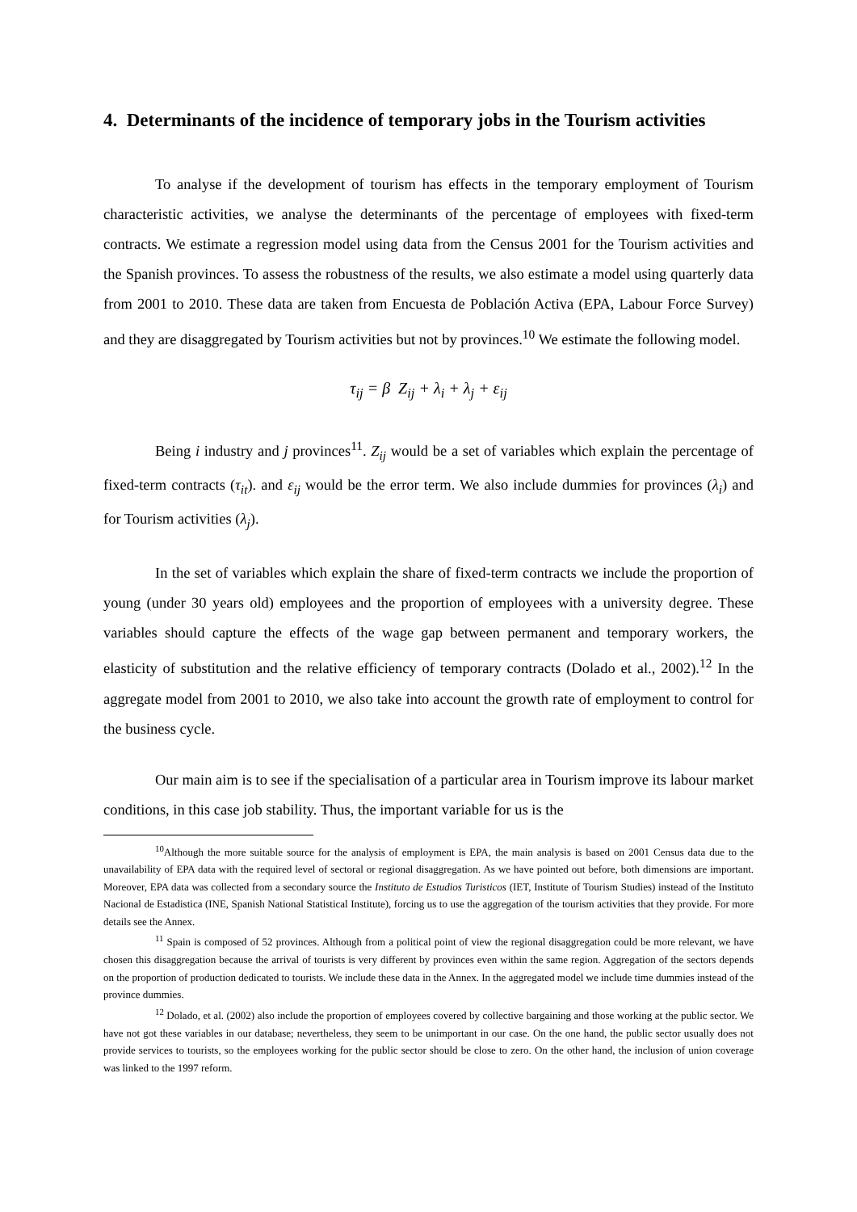4. Determinants of the incidence of temporary jobs in the Tourism activities
To analyse if the development of tourism has effects in the temporary employment of Tourism characteristic activities, we analyse the determinants of the percentage of employees with fixed-term contracts. We estimate a regression model using data from the Census 2001 for the Tourism activities and the Spanish provinces. To assess the robustness of the results, we also estimate a model using quarterly data from 2001 to 2010. These data are taken from Encuesta de Población Activa (EPA, Labour Force Survey) and they are disaggregated by Tourism activities but not by provinces.<sup>10</sup> We estimate the following model.
τ<sub>ij</sub> = β Z<sub>ij</sub> + λ<sub>i</sub> + λ<sub>j</sub> + ε<sub>ij</sub>
Being i industry and j provinces<sup>11</sup>. Z<sub>ij</sub> would be a set of variables which explain the percentage of fixed-term contracts (τ<sub>it</sub>). and ε<sub>ij</sub> would be the error term. We also include dummies for provinces (λ<sub>i</sub>) and for Tourism activities (λ<sub>j</sub>).
In the set of variables which explain the share of fixed-term contracts we include the proportion of young (under 30 years old) employees and the proportion of employees with a university degree. These variables should capture the effects of the wage gap between permanent and temporary workers, the elasticity of substitution and the relative efficiency of temporary contracts (Dolado et al., 2002).<sup>12</sup> In the aggregate model from 2001 to 2010, we also take into account the growth rate of employment to control for the business cycle.
Our main aim is to see if the specialisation of a particular area in Tourism improve its labour market conditions, in this case job stability. Thus, the important variable for us is the
<sup>10</sup> Although the more suitable source for the analysis of employment is EPA, the main analysis is based on 2001 Census data due to the unavailability of EPA data with the required level of sectoral or regional disaggregation. As we have pointed out before, both dimensions are important. Moreover, EPA data was collected from a secondary source the Instituto de Estudios Turisticos (IET, Institute of Tourism Studies) instead of the Instituto Nacional de Estadistica (INE, Spanish National Statistical Institute), forcing us to use the aggregation of the tourism activities that they provide. For more details see the Annex.
<sup>11</sup> Spain is composed of 52 provinces. Although from a political point of view the regional disaggregation could be more relevant, we have chosen this disaggregation because the arrival of tourists is very different by provinces even within the same region. Aggregation of the sectors depends on the proportion of production dedicated to tourists. We include these data in the Annex. In the aggregated model we include time dummies instead of the province dummies.
<sup>12</sup> Dolado, et al. (2002) also include the proportion of employees covered by collective bargaining and those working at the public sector. We have not got these variables in our database; nevertheless, they seem to be unimportant in our case. On the one hand, the public sector usually does not provide services to tourists, so the employees working for the public sector should be close to zero. On the other hand, the inclusion of union coverage was linked to the 1997 reform.